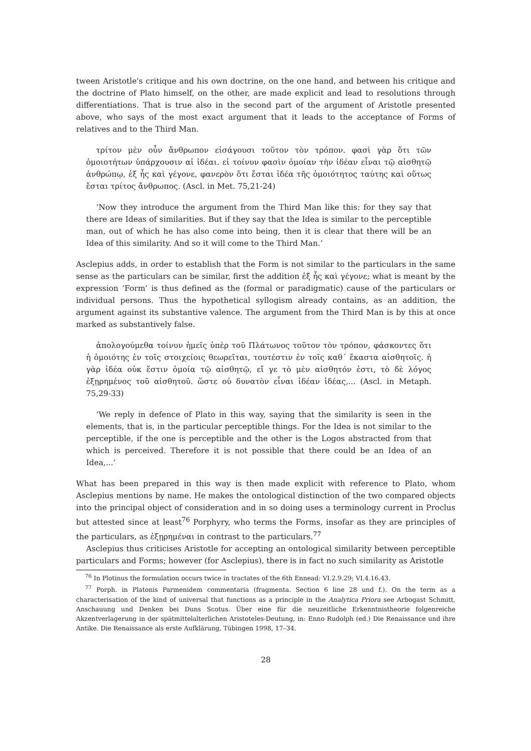tween Aristotle's critique and his own doctrine, on the one hand, and between his critique and the doctrine of Plato himself, on the other, are made explicit and lead to resolutions through differentiations. That is true also in the second part of the argument of Aristotle presented above, who says of the most exact argument that it leads to the acceptance of Forms of relatives and to the Third Man.
τρίτον μὲν οὖν ἄνθρωπον εἰσάγουσι τοῦτον τὸν τρόπον. φασὶ γὰρ ὅτι τῶν ὁμοιοτήτων ὑπάρχουσιν αἱ ἰδέαι. εἰ τοίνυν φασὶν ὁμοίαν τὴν ἰδέαν εἶναι τῷ αἰσθητῷ ἀνθρώπῳ, ἐξ ἧς καὶ γέγονε, φανερὸν ὅτι ἔσται ἰδέα τῆς ὁμοιότητος ταύτης καὶ οὕτως ἔσται τρίτος ἄνθρωπος. (Ascl. in Met. 75,21-24)
‘Now they introduce the argument from the Third Man like this: for they say that there are Ideas of similarities. But if they say that the Idea is similar to the perceptible man, out of which he has also come into being, then it is clear that there will be an Idea of this similarity. And so it will come to the Third Man.’
Asclepius adds, in order to establish that the Form is not similar to the particulars in the same sense as the particulars can be similar, first the addition ἐξ ἧς καὶ γέγονε; what is meant by the expression ‘Form’ is thus defined as the (formal or paradigmatic) cause of the particulars or individual persons. Thus the hypothetical syllogism already contains, as an addition, the argument against its substantive valence. The argument from the Third Man is by this at once marked as substantively false.
ἀπολογούμεθα τοίνυν ἡμεῖς ὑπὲρ τοῦ Πλάτωνος τοῦτον τὸν τρόπον, φάσκοντες ὅτι ἡ ὁμοιότης ἐν τοῖς στοιχείοις θεωρεῖται, τουτέστιν ἐν τοῖς καθ΄ ἕκαστα αἰσθητοῖς. ἡ γὰρ ἰδέα οὐκ ἔστιν ὁμοία τῷ αἰσθητῷ, εἴ γε τὸ μὲν αἰσθητόν ἐστι, τὸ δὲ λόγος ἐξῃρημένος τοῦ αἰσθητοῦ. ὥστε οὐ δυνατὸν εἶναι ἰδέαν ἰδέας,... (Ascl. in Metaph. 75,29-33)
‘We reply in defence of Plato in this way, saying that the similarity is seen in the elements, that is, in the particular perceptible things. For the Idea is not similar to the perceptible, if the one is perceptible and the other is the Logos abstracted from that which is perceived. Therefore it is not possible that there could be an Idea of an Idea,...’
What has been prepared in this way is then made explicit with reference to Plato, whom Asclepius mentions by name. He makes the ontological distinction of the two compared objects into the principal object of consideration and in so doing uses a terminology current in Proclus but attested since at least<sup>76</sup> Porphyry, who terms the Forms, insofar as they are principles of the particulars, as ἐξῃρημέναι in contrast to the particulars.<sup>77</sup>
Asclepius thus criticises Aristotle for accepting an ontological similarity between perceptible particulars and Forms; however (for Asclepius), there is in fact no such similarity as Aristotle
<sup>76</sup> In Plotinus the formulation occurs twice in tractates of the 6th Ennead: VI.2.9.29; VI.4.16.43.
<sup>77</sup> Porph. in Platonis Parmenidem commentaria (fragmenta. Section 6 line 28 und f.). On the term as a characterisation of the kind of universal that functions as a principle in the Analytica Priora see Arbogast Schmitt, Anschauung und Denken bei Duns Scotus. Über eine für die neuzeitliche Erkenntnistheorie folgenreiche Akzentverlagerung in der spätmittelalterlichen Aristoteles-Deutung, in: Enno Rudolph (ed.) Die Renaissance und ihre Antike. Die Renaissance als erste Aufklärung, Tübingen 1998, 17–34.
28